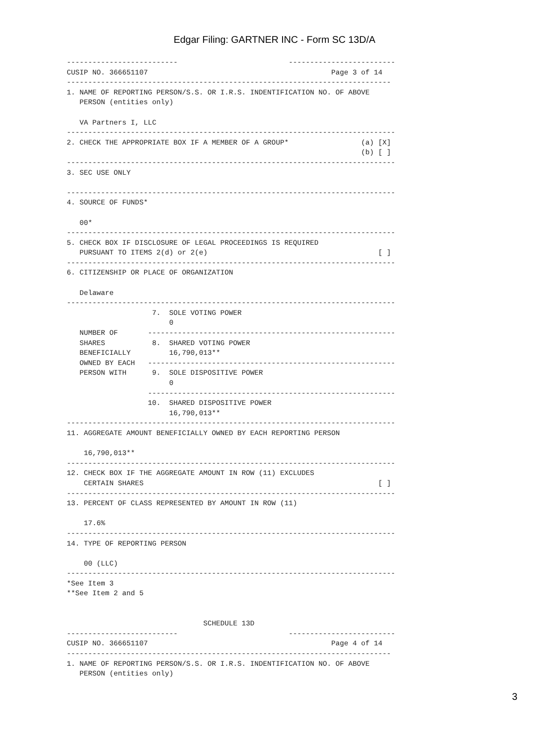Edgar Filing: GARTNER INC - Form SC 13D/A
--------------------------                          -------------------------
CUSIP NO. 366651107                                           Page 3 of 14
----------------------------------------------------------------------------
1. NAME OF REPORTING PERSON/S.S. OR I.R.S. INDENTIFICATION NO. OF ABOVE
   PERSON (entities only)

   VA Partners I, LLC
-----------------------------------------------------------------------------
2. CHECK THE APPROPRIATE BOX IF A MEMBER OF A GROUP*                 (a) [X]
                                                                     (b) [ ]
-----------------------------------------------------------------------------
3. SEC USE ONLY

-----------------------------------------------------------------------------
4. SOURCE OF FUNDS*

   00*
-----------------------------------------------------------------------------
5. CHECK BOX IF DISCLOSURE OF LEGAL PROCEEDINGS IS REQUIRED
   PURSUANT TO ITEMS 2(d) or 2(e)                                        [ ]
-----------------------------------------------------------------------------
6. CITIZENSHIP OR PLACE OF ORGANIZATION

   Delaware
-----------------------------------------------------------------------------
                    7.  SOLE VOTING POWER
                        0
   NUMBER OF       ----------------------------------------------------------
   SHARES           8.  SHARED VOTING POWER
   BENEFICIALLY         16,790,013**
   OWNED BY EACH   ----------------------------------------------------------
   PERSON WITH      9.  SOLE DISPOSITIVE POWER
                        0
                   ----------------------------------------------------------
                   10.  SHARED DISPOSITIVE POWER
                        16,790,013**
-----------------------------------------------------------------------------
11. AGGREGATE AMOUNT BENEFICIALLY OWNED BY EACH REPORTING PERSON

    16,790,013**
-----------------------------------------------------------------------------
12. CHECK BOX IF THE AGGREGATE AMOUNT IN ROW (11) EXCLUDES
    CERTAIN SHARES                                                       [ ]
-----------------------------------------------------------------------------
13. PERCENT OF CLASS REPRESENTED BY AMOUNT IN ROW (11)

    17.6%
-----------------------------------------------------------------------------
14. TYPE OF REPORTING PERSON

    00 (LLC)
-----------------------------------------------------------------------------
*See Item 3
**See Item 2 and 5


                                SCHEDULE 13D
--------------------------                          -------------------------
CUSIP NO. 366651107                                           Page 4 of 14
----------------------------------------------------------------------------
1. NAME OF REPORTING PERSON/S.S. OR I.R.S. INDENTIFICATION NO. OF ABOVE
   PERSON (entities only)
3